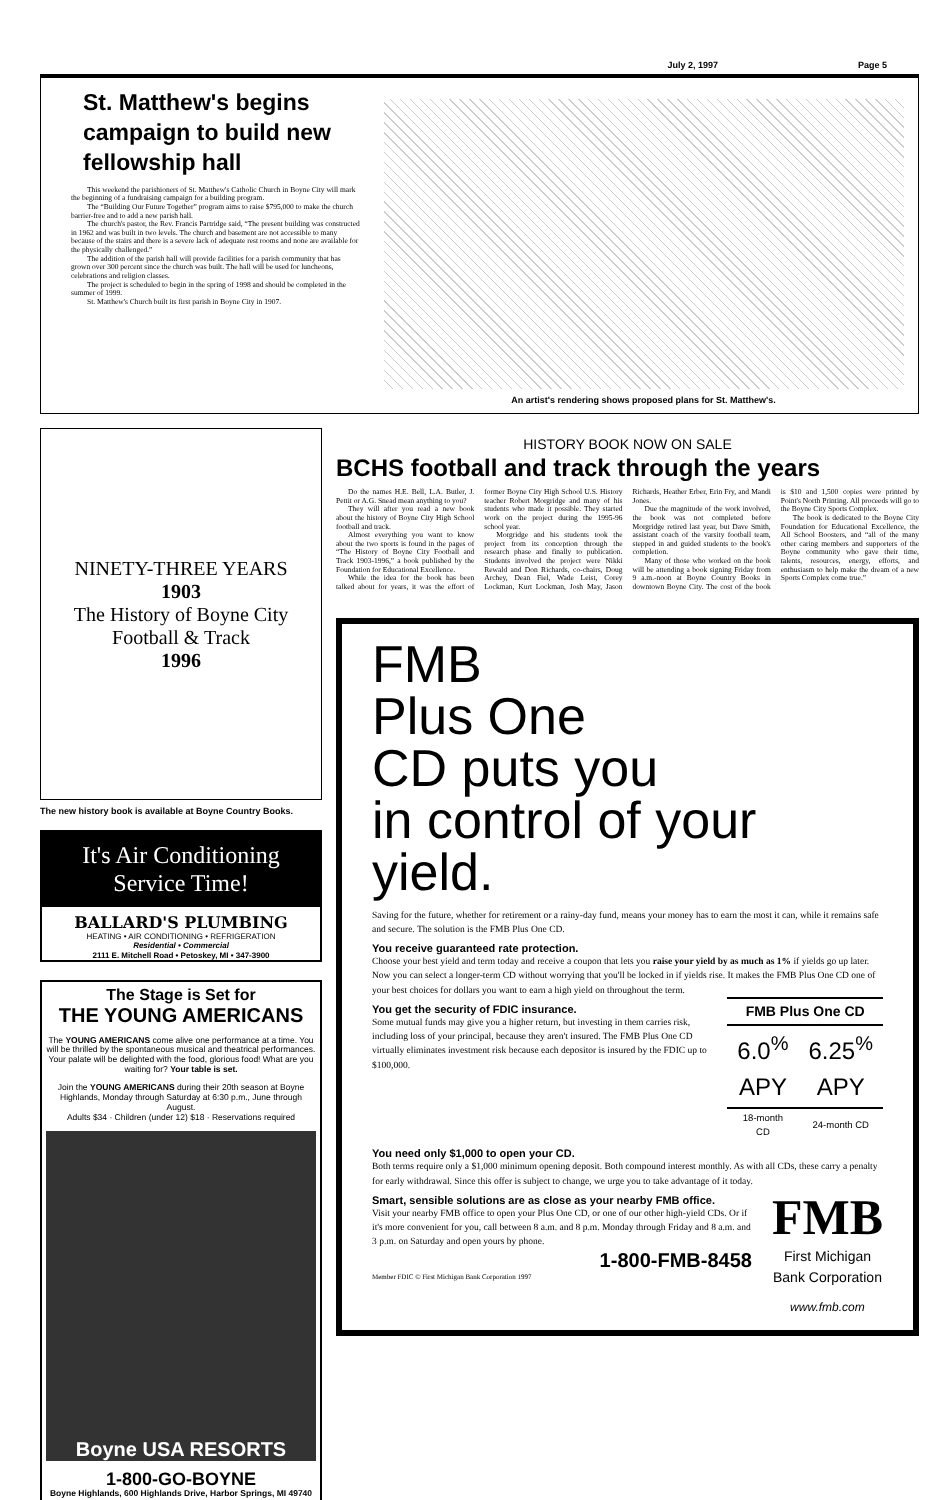July 2, 1997 Page 5
St. Matthew's begins campaign to build new fellowship hall
This weekend the parishioners of St. Matthew's Catholic Church in Boyne City will mark the beginning of a fundraising campaign for a building program.
The “Building Our Future Together” program aims to raise $795,000 to make the church barrier-free and to add a new parish hall.
The church's pastor, the Rev. Francis Partridge said, “The present building was constructed in 1962 and was built in two levels. The church and basement are not accessible to many because of the stairs and there is a severe lack of adequate rest rooms and none are available for the physically challenged.”
The addition of the parish hall will provide facilities for a parish community that has grown over 300 percent since the church was built. The hall will be used for luncheons, celebrations and religion classes.
The project is scheduled to begin in the spring of 1998 and should be completed in the summer of 1999.
St. Matthew's Church built its first parish in Boyne City in 1907.
An artist's rendering shows proposed plans for St. Matthew's.
NINETY-THREE YEARS
1903
The History of Boyne City Football & Track
1996
The new history book is available at Boyne Country Books.
It's Air Conditioning Service Time!
BALLARD'S PLUMBING
HEATING • AIR CONDITIONING • REFRIGERATION
Residential • Commercial
2111 E. Mitchell Road • Petoskey, MI • 347-3900
The Stage is Set for
THE YOUNG AMERICANS
The YOUNG AMERICANS come alive one performance at a time. You will be thrilled by the spontaneous musical and theatrical performances. Your palate will be delighted with the food, glorious food! What are you waiting for? Your table is set.
Join the YOUNG AMERICANS during their 20th season at Boyne Highlands, Monday through Saturday at 6:30 p.m., June through August.
Adults $34 · Children (under 12) $18 · Reservations required
Boyne USA RESORTS
1-800-GO-BOYNE
Boyne Highlands, 600 Highlands Drive, Harbor Springs, MI 49740
HISTORY BOOK NOW ON SALE
BCHS football and track through the years
Do the names H.E. Bell, L.A. Butler, J. Pettit or A.G. Snead mean anything to you?
They will after you read a new book about the history of Boyne City High School football and track.
Almost everything you want to know about the two sports is found in the pages of “The History of Boyne City Football and Track 1903-1996,” a book published by the Foundation for Educational Excellence.
While the idea for the book has been talked about for years, it was the effort of former Boyne City High School U.S. History teacher Robert Morgridge and many of his students who made it possible. They started work on the project during the 1995-96 school year.
Morgridge and his students took the project from its conception through the research phase and finally to publication. Students involved the project were Nikki Rewald and Don Richards, co-chairs, Doug Archey, Dean Fiel, Wade Leist, Corey Lockman, Kurt Lockman, Josh May, Jason Richards, Heather Erber, Erin Fry, and Mandi Jones.
Due the magnitude of the work involved, the book was not completed before Morgridge retired last year, but Dave Smith, assistant coach of the varsity football team, stepped in and guided students to the book's completion.
Many of those who worked on the book will be attending a book signing Friday from 9 a.m.-noon at Boyne Country Books in downtown Boyne City. The cost of the book is $10 and 1,500 copies were printed by Point's North Printing. All proceeds will go to the Boyne City Sports Complex.
The book is dedicated to the Boyne City Foundation for Educational Excellence, the All School Boosters, and “all of the many other caring members and supporters of the Boyne community who gave their time, talents, resources, energy, efforts, and enthusiasm to help make the dream of a new Sports Complex come true.”
FMB
Plus One
CD puts you
in control of your yield.
Saving for the future, whether for retirement or a rainy-day fund, means your money has to earn the most it can, while it remains safe and secure. The solution is the FMB Plus One CD.
You receive guaranteed rate protection.
Choose your best yield and term today and receive a coupon that lets you raise your yield by as much as 1% if yields go up later. Now you can select a longer-term CD without worrying that you'll be locked in if yields rise. It makes the FMB Plus One CD one of your best choices for dollars you want to earn a high yield on throughout the term.
You get the security of FDIC insurance.
Some mutual funds may give you a higher return, but investing in them carries risk, including loss of your principal, because they aren't insured. The FMB Plus One CD virtually eliminates investment risk because each depositor is insured by the FDIC up to $100,000.
| FMB Plus One CD | |
| --- | --- |
| 6.0<sup>%</sup> APY | 6.25<sup>%</sup> APY |
| 18-month CD | 24-month CD |
You need only $1,000 to open your CD.
Both terms require only a $1,000 minimum opening deposit. Both compound interest monthly. As with all CDs, these carry a penalty for early withdrawal. Since this offer is subject to change, we urge you to take advantage of it today.
Smart, sensible solutions are as close as your nearby FMB office.
Visit your nearby FMB office to open your Plus One CD, or one of our other high-yield CDs. Or if it's more convenient for you, call between 8 a.m. and 8 p.m. Monday through Friday and 8 a.m. and 3 p.m. on Saturday and open yours by phone.
1-800-FMB-8458
Member FDIC © First Michigan Bank Corporation 1997
FMB
First Michigan Bank Corporation
www.fmb.com